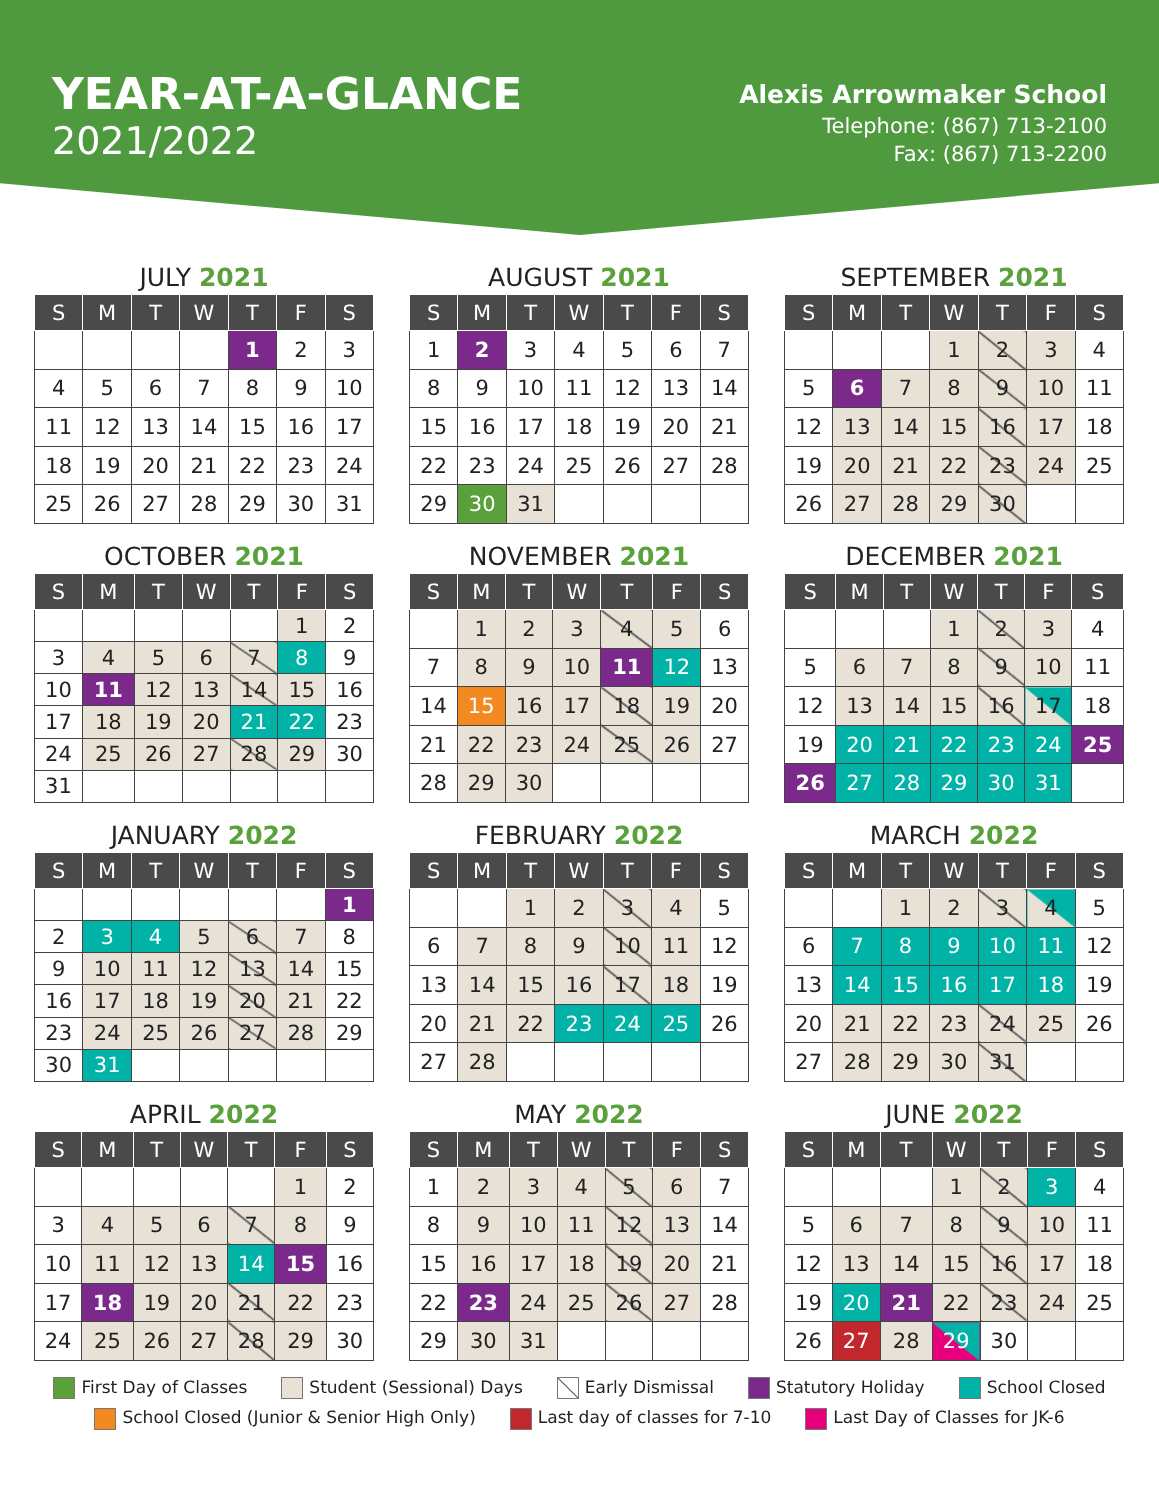YEAR-AT-A-GLANCE
2021/2022
Alexis Arrowmaker School
Telephone: (867) 713-2100
Fax: (867) 713-2200
JULY 2021
| S | M | T | W | T | F | S |
| --- | --- | --- | --- | --- | --- | --- |
| | | | | 1 | 2 | 3 |
| 4 | 5 | 6 | 7 | 8 | 9 | 10 |
| 11 | 12 | 13 | 14 | 15 | 16 | 17 |
| 18 | 19 | 20 | 21 | 22 | 23 | 24 |
| 25 | 26 | 27 | 28 | 29 | 30 | 31 |
AUGUST 2021
| S | M | T | W | T | F | S |
| --- | --- | --- | --- | --- | --- | --- |
| 1 | 2 | 3 | 4 | 5 | 6 | 7 |
| 8 | 9 | 10 | 11 | 12 | 13 | 14 |
| 15 | 16 | 17 | 18 | 19 | 20 | 21 |
| 22 | 23 | 24 | 25 | 26 | 27 | 28 |
| 29 | 30 | 31 | | | | |
SEPTEMBER 2021
| S | M | T | W | T | F | S |
| --- | --- | --- | --- | --- | --- | --- |
| | | | 1 | 2 | 3 | 4 |
| 5 | 6 | 7 | 8 | 9 | 10 | 11 |
| 12 | 13 | 14 | 15 | 16 | 17 | 18 |
| 19 | 20 | 21 | 22 | 23 | 24 | 25 |
| 26 | 27 | 28 | 29 | 30 | | |
OCTOBER 2021
| S | M | T | W | T | F | S |
| --- | --- | --- | --- | --- | --- | --- |
| | | | | | 1 | 2 |
| 3 | 4 | 5 | 6 | 7 | 8 | 9 |
| 10 | 11 | 12 | 13 | 14 | 15 | 16 |
| 17 | 18 | 19 | 20 | 21 | 22 | 23 |
| 24 | 25 | 26 | 27 | 28 | 29 | 30 |
| 31 | | | | | | |
NOVEMBER 2021
| S | M | T | W | T | F | S |
| --- | --- | --- | --- | --- | --- | --- |
| | 1 | 2 | 3 | 4 | 5 | 6 |
| 7 | 8 | 9 | 10 | 11 | 12 | 13 |
| 14 | 15 | 16 | 17 | 18 | 19 | 20 |
| 21 | 22 | 23 | 24 | 25 | 26 | 27 |
| 28 | 29 | 30 | | | | |
DECEMBER 2021
| S | M | T | W | T | F | S |
| --- | --- | --- | --- | --- | --- | --- |
| | | | 1 | 2 | 3 | 4 |
| 5 | 6 | 7 | 8 | 9 | 10 | 11 |
| 12 | 13 | 14 | 15 | 16 | 17 | 18 |
| 19 | 20 | 21 | 22 | 23 | 24 | 25 |
| 26 | 27 | 28 | 29 | 30 | 31 | |
JANUARY 2022
| S | M | T | W | T | F | S |
| --- | --- | --- | --- | --- | --- | --- |
| | | | | | | 1 |
| 2 | 3 | 4 | 5 | 6 | 7 | 8 |
| 9 | 10 | 11 | 12 | 13 | 14 | 15 |
| 16 | 17 | 18 | 19 | 20 | 21 | 22 |
| 23 | 24 | 25 | 26 | 27 | 28 | 29 |
| 30 | 31 | | | | | |
FEBRUARY 2022
| S | M | T | W | T | F | S |
| --- | --- | --- | --- | --- | --- | --- |
| | | 1 | 2 | 3 | 4 | 5 |
| 6 | 7 | 8 | 9 | 10 | 11 | 12 |
| 13 | 14 | 15 | 16 | 17 | 18 | 19 |
| 20 | 21 | 22 | 23 | 24 | 25 | 26 |
| 27 | 28 | | | | | |
MARCH 2022
| S | M | T | W | T | F | S |
| --- | --- | --- | --- | --- | --- | --- |
| | | 1 | 2 | 3 | 4 | 5 |
| 6 | 7 | 8 | 9 | 10 | 11 | 12 |
| 13 | 14 | 15 | 16 | 17 | 18 | 19 |
| 20 | 21 | 22 | 23 | 24 | 25 | 26 |
| 27 | 28 | 29 | 30 | 31 | | |
APRIL 2022
| S | M | T | W | T | F | S |
| --- | --- | --- | --- | --- | --- | --- |
| | | | | | 1 | 2 |
| 3 | 4 | 5 | 6 | 7 | 8 | 9 |
| 10 | 11 | 12 | 13 | 14 | 15 | 16 |
| 17 | 18 | 19 | 20 | 21 | 22 | 23 |
| 24 | 25 | 26 | 27 | 28 | 29 | 30 |
MAY 2022
| S | M | T | W | T | F | S |
| --- | --- | --- | --- | --- | --- | --- |
| 1 | 2 | 3 | 4 | 5 | 6 | 7 |
| 8 | 9 | 10 | 11 | 12 | 13 | 14 |
| 15 | 16 | 17 | 18 | 19 | 20 | 21 |
| 22 | 23 | 24 | 25 | 26 | 27 | 28 |
| 29 | 30 | 31 | | | | |
JUNE 2022
| S | M | T | W | T | F | S |
| --- | --- | --- | --- | --- | --- | --- |
| | | | 1 | 2 | 3 | 4 |
| 5 | 6 | 7 | 8 | 9 | 10 | 11 |
| 12 | 13 | 14 | 15 | 16 | 17 | 18 |
| 19 | 20 | 21 | 22 | 23 | 24 | 25 |
| 26 | 27 | 28 | 29 | 30 | | |
First Day of Classes Student (Sessional) Days Early Dismissal Statutory Holiday School Closed School Closed (Junior & Senior High Only) Last day of classes for 7-10 Last Day of Classes for JK-6